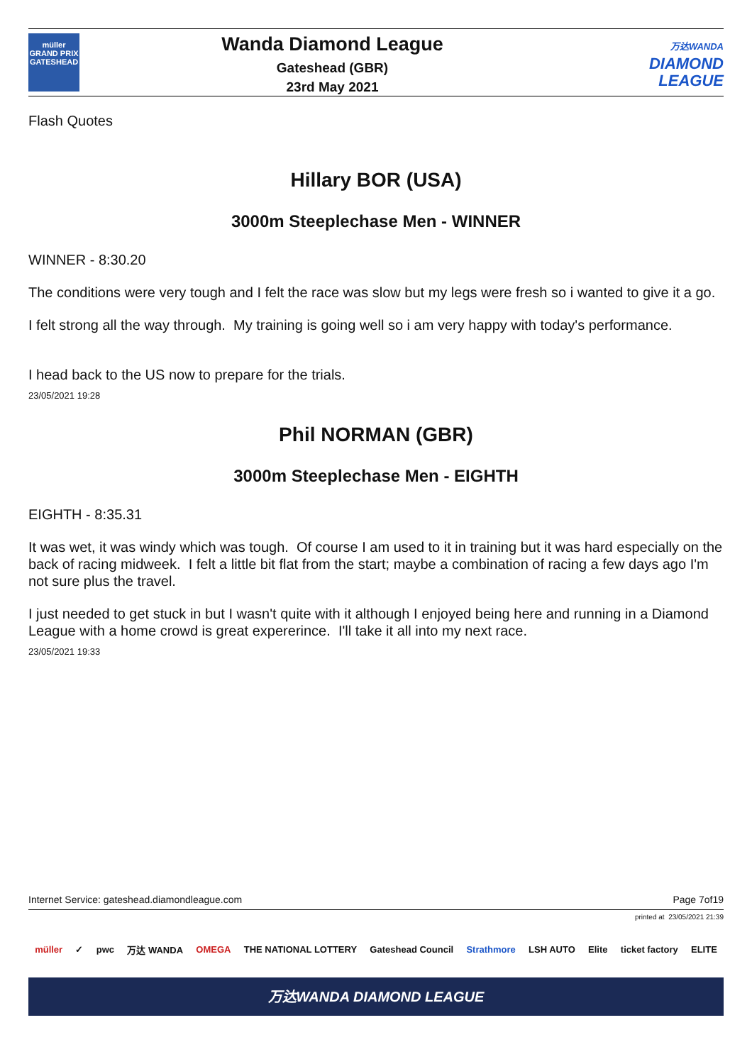müller
GRAND PRIX
GATESHEAD
Wanda Diamond League
Gateshead (GBR)
23rd May 2021
万达WANDA
DIAMOND
LEAGUE
Flash Quotes
Hillary BOR (USA)
3000m Steeplechase Men - WINNER
WINNER - 8:30.20
The conditions were very tough and I felt the race was slow but my legs were fresh so i wanted to give it a go.
I felt strong all the way through. My training is going well so i am very happy with today's performance.
I head back to the US now to prepare for the trials.
23/05/2021 19:28
Phil NORMAN (GBR)
3000m Steeplechase Men - EIGHTH
EIGHTH - 8:35.31
It was wet, it was windy which was tough. Of course I am used to it in training but it was hard especially on the back of racing midweek. I felt a little bit flat from the start; maybe a combination of racing a few days ago I'm not sure plus the travel.
I just needed to get stuck in but I wasn't quite with it although I enjoyed being here and running in a Diamond League with a home crowd is great expererince. I'll take it all into my next race.
23/05/2021 19:33
Internet Service: gateshead.diamondleague.com Page 7of19
printed at 23/05/2021 21:39
müller ✓ pwc 万达 WANDA OMEGA THE NATIONAL LOTTERY Gateshead Council Strathmore LSH AUTO Elite ticket factory ELITE
万达WANDA DIAMOND LEAGUE